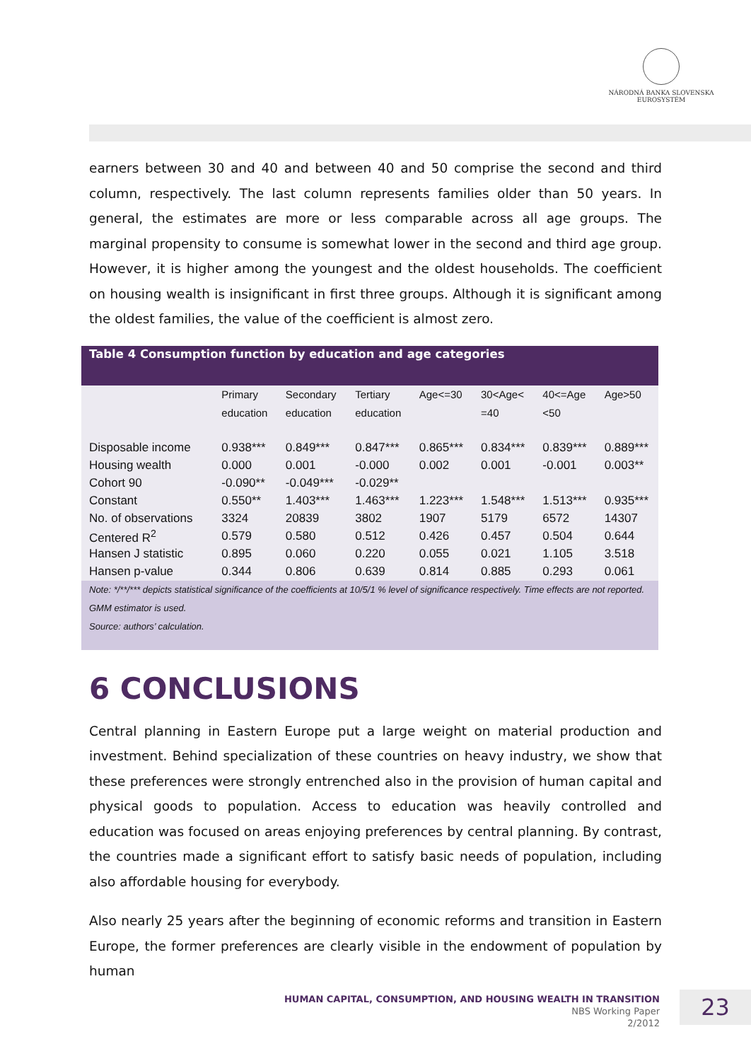NÁRODNÁ BANKA SLOVENSKA
EUROSYSTÉM
earners between 30 and 40 and between 40 and 50 comprise the second and third column, respectively. The last column represents families older than 50 years. In general, the estimates are more or less comparable across all age groups. The marginal propensity to consume is somewhat lower in the second and third age group. However, it is higher among the youngest and the oldest households. The coefficient on housing wealth is insignificant in first three groups. Although it is significant among the oldest families, the value of the coefficient is almost zero.
Table 4 Consumption function by education and age categories
| | Primary education | Secondary education | Tertiary education | Age<=30 | 30<Age< =40 | 40<=Age <50 | Age>50 |
| --- | --- | --- | --- | --- | --- | --- | --- |
| Disposable income | 0.938*** | 0.849*** | 0.847*** | 0.865*** | 0.834*** | 0.839*** | 0.889*** |
| Housing wealth | 0.000 | 0.001 | -0.000 | 0.002 | 0.001 | -0.001 | 0.003** |
| Cohort 90 | -0.090** | -0.049*** | -0.029** | | | | |
| Constant | 0.550** | 1.403*** | 1.463*** | 1.223*** | 1.548*** | 1.513*** | 0.935*** |
| No. of observations | 3324 | 20839 | 3802 | 1907 | 5179 | 6572 | 14307 |
| Centered R<sup>2</sup> | 0.579 | 0.580 | 0.512 | 0.426 | 0.457 | 0.504 | 0.644 |
| Hansen J statistic | 0.895 | 0.060 | 0.220 | 0.055 | 0.021 | 1.105 | 3.518 |
| Hansen p-value | 0.344 | 0.806 | 0.639 | 0.814 | 0.885 | 0.293 | 0.061 |
Note: */**/*** depicts statistical significance of the coefficients at 10/5/1 % level of significance respectively. Time effects are not reported. GMM estimator is used.
Source: authors’ calculation.
6 CONCLUSIONS
Central planning in Eastern Europe put a large weight on material production and investment. Behind specialization of these countries on heavy industry, we show that these preferences were strongly entrenched also in the provision of human capital and physical goods to population. Access to education was heavily controlled and education was focused on areas enjoying preferences by central planning. By contrast, the countries made a significant effort to satisfy basic needs of population, including also affordable housing for everybody.
Also nearly 25 years after the beginning of economic reforms and transition in Eastern Europe, the former preferences are clearly visible in the endowment of population by human
HUMAN CAPITAL, CONSUMPTION, AND HOUSING WEALTH IN TRANSITION
NBS Working Paper
2/2012
23